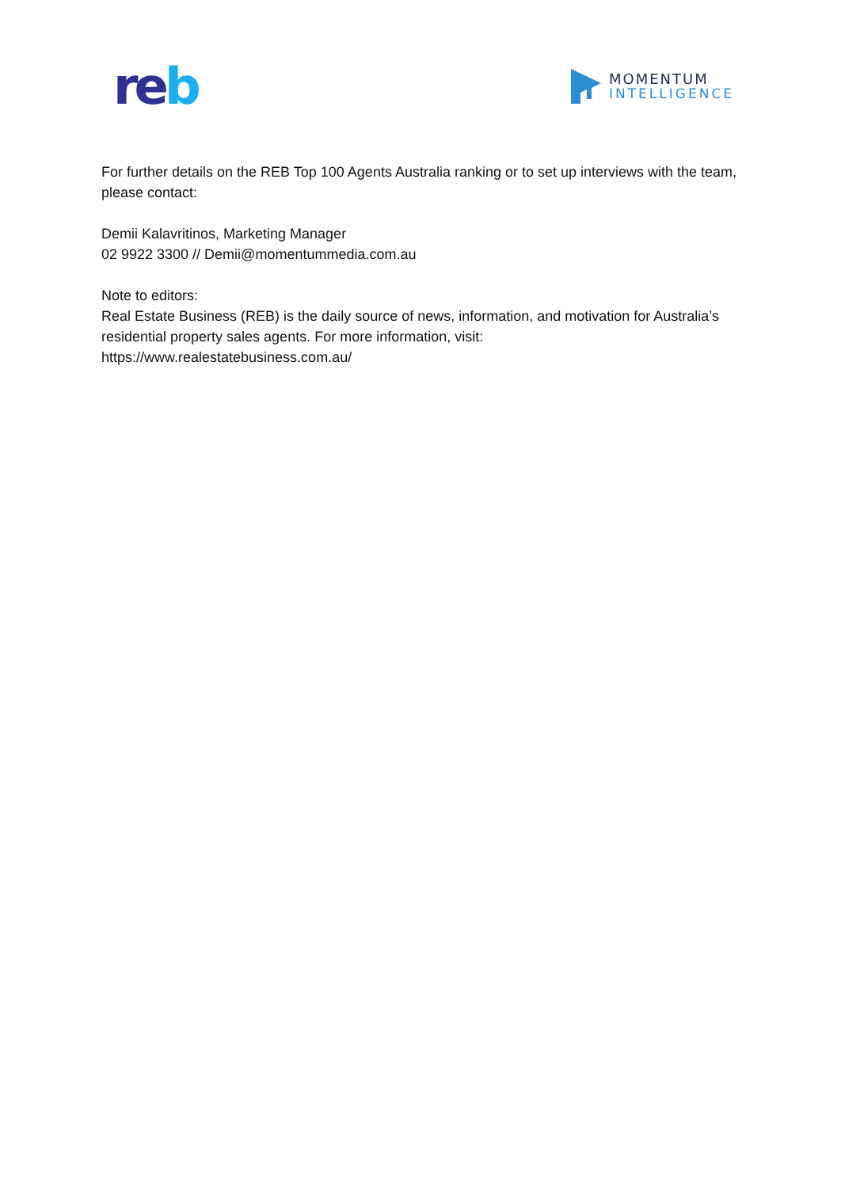re b
MOMENTUM
INTELLIGENCE
For further details on the REB Top 100 Agents Australia ranking or to set up interviews with the team, please contact:
Demii Kalavritinos, Marketing Manager
02 9922 3300 // Demii@momentummedia.com.au
Note to editors:
Real Estate Business (REB) is the daily source of news, information, and motivation for Australia’s residential property sales agents. For more information, visit:
https://www.realestatebusiness.com.au/